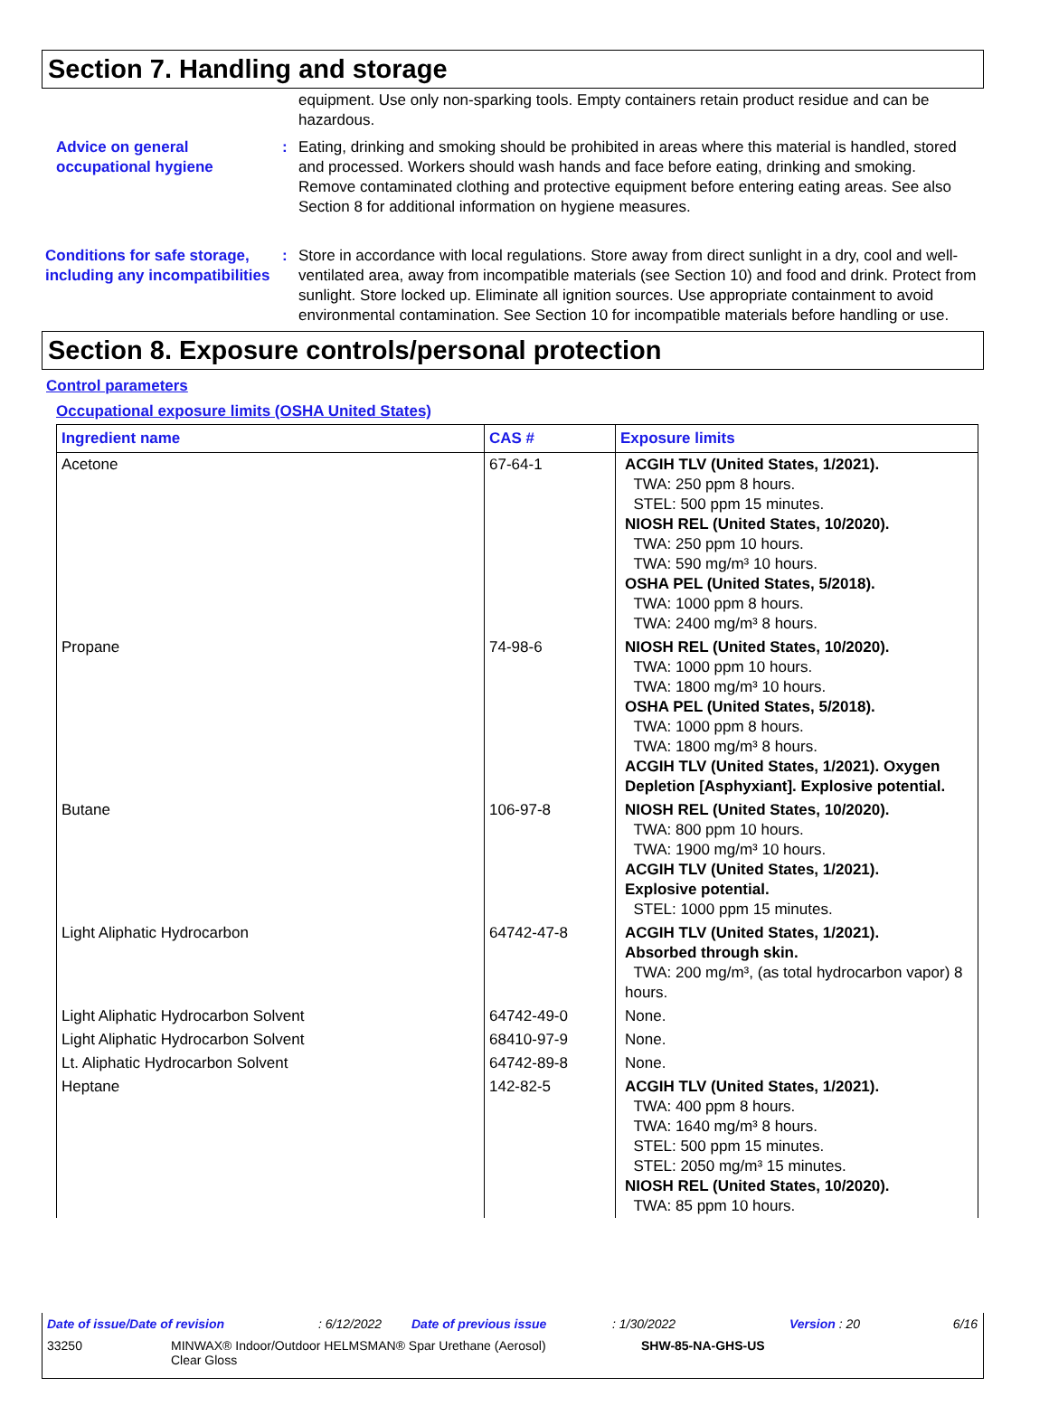Section 7. Handling and storage
equipment. Use only non-sparking tools. Empty containers retain product residue and can be hazardous.
Advice on general occupational hygiene
: Eating, drinking and smoking should be prohibited in areas where this material is handled, stored and processed. Workers should wash hands and face before eating, drinking and smoking. Remove contaminated clothing and protective equipment before entering eating areas. See also Section 8 for additional information on hygiene measures.
Conditions for safe storage, including any incompatibilities
: Store in accordance with local regulations. Store away from direct sunlight in a dry, cool and well-ventilated area, away from incompatible materials (see Section 10) and food and drink. Protect from sunlight. Store locked up. Eliminate all ignition sources. Use appropriate containment to avoid environmental contamination. See Section 10 for incompatible materials before handling or use.
Section 8. Exposure controls/personal protection
Control parameters
Occupational exposure limits (OSHA United States)
| Ingredient name | CAS # | Exposure limits |
| --- | --- | --- |
| Acetone | 67-64-1 | ACGIH TLV (United States, 1/2021). TWA: 250 ppm 8 hours. STEL: 500 ppm 15 minutes. NIOSH REL (United States, 10/2020). TWA: 250 ppm 10 hours. TWA: 590 mg/m³ 10 hours. OSHA PEL (United States, 5/2018). TWA: 1000 ppm 8 hours. TWA: 2400 mg/m³ 8 hours. |
| Propane | 74-98-6 | NIOSH REL (United States, 10/2020). TWA: 1000 ppm 10 hours. TWA: 1800 mg/m³ 10 hours. OSHA PEL (United States, 5/2018). TWA: 1000 ppm 8 hours. TWA: 1800 mg/m³ 8 hours. ACGIH TLV (United States, 1/2021). Oxygen Depletion [Asphyxiant]. Explosive potential. |
| Butane | 106-97-8 | NIOSH REL (United States, 10/2020). TWA: 800 ppm 10 hours. TWA: 1900 mg/m³ 10 hours. ACGIH TLV (United States, 1/2021). Explosive potential. STEL: 1000 ppm 15 minutes. |
| Light Aliphatic Hydrocarbon | 64742-47-8 | ACGIH TLV (United States, 1/2021). Absorbed through skin. TWA: 200 mg/m³, (as total hydrocarbon vapor) 8 hours. |
| Light Aliphatic Hydrocarbon Solvent | 64742-49-0 | None. |
| Light Aliphatic Hydrocarbon Solvent | 68410-97-9 | None. |
| Lt. Aliphatic Hydrocarbon Solvent | 64742-89-8 | None. |
| Heptane | 142-82-5 | ACGIH TLV (United States, 1/2021). TWA: 400 ppm 8 hours. TWA: 1640 mg/m³ 8 hours. STEL: 500 ppm 15 minutes. STEL: 2050 mg/m³ 15 minutes. NIOSH REL (United States, 10/2020). TWA: 85 ppm 10 hours. |
Date of issue/Date of revision: 6/12/2022 Date of previous issue: 1/30/2022 Version : 20 6/16
33250 MINWAX® Indoor/Outdoor HELMSMAN® Spar Urethane (Aerosol)
Clear Gloss SHW-85-NA-GHS-US